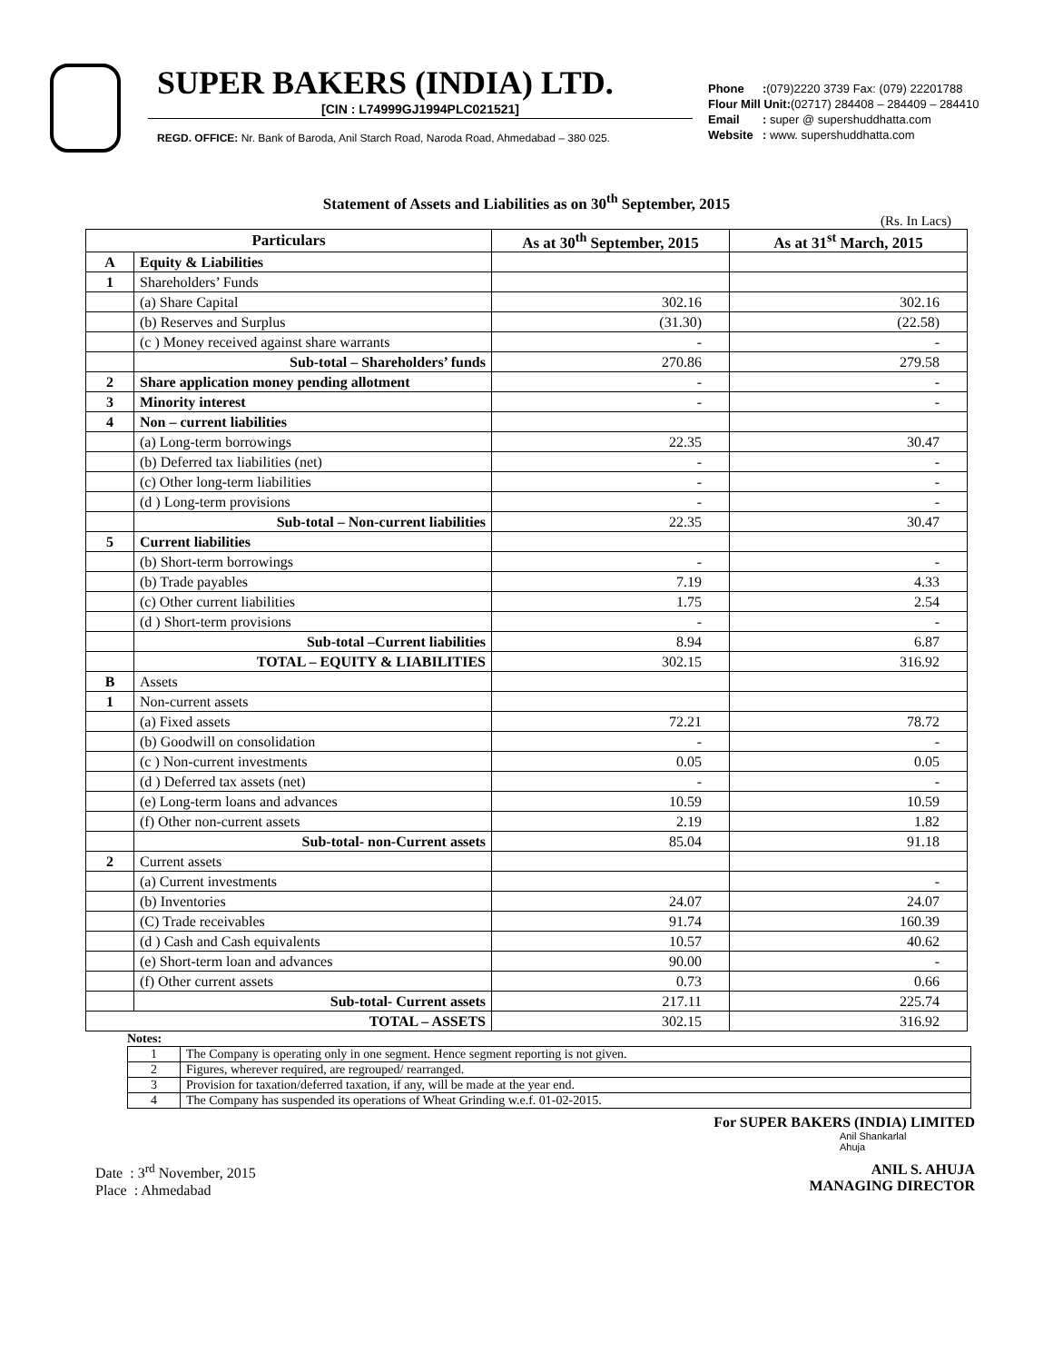SUPER BAKERS (INDIA) LTD.
[CIN : L74999GJ1994PLC021521]
REGD. OFFICE: Nr. Bank of Baroda, Anil Starch Road, Naroda Road, Ahmedabad – 380 025.
| Phone | : (079)2220 3739 Fax: (079) 22201788 |
| Flour Mill Unit: (02717) 284408 – 284409 – 284410 | |
| Email | : super @ supershuddhatta.com |
| Website | : www. supershuddhatta.com |
Statement of Assets and Liabilities as on 30<sup>th</sup> September, 2015
(Rs. In Lacs)
| Particulars | | As at 30<sup>th</sup> September, 2015 | As at 31<sup>st</sup> March, 2015 |
| --- | --- | --- | --- |
| A | Equity & Liabilities | | |
| 1 | Shareholders’ Funds | | |
| | (a) Share Capital | 302.16 | 302.16 |
| | (b) Reserves and Surplus | (31.30) | (22.58) |
| | (c ) Money received against share warrants | - | - |
| | Sub-total – Shareholders’ funds | 270.86 | 279.58 |
| 2 | Share application money pending allotment | - | - |
| 3 | Minority interest | - | - |
| 4 | Non – current liabilities | | |
| | (a) Long-term borrowings | 22.35 | 30.47 |
| | (b) Deferred tax liabilities (net) | - | - |
| | (c) Other long-term liabilities | - | - |
| | (d ) Long-term provisions | - | - |
| | Sub-total – Non-current liabilities | 22.35 | 30.47 |
| 5 | Current liabilities | | |
| | (b) Short-term borrowings | - | - |
| | (b) Trade payables | 7.19 | 4.33 |
| | (c) Other current liabilities | 1.75 | 2.54 |
| | (d ) Short-term provisions | - | - |
| | Sub-total –Current liabilities | 8.94 | 6.87 |
| | TOTAL – EQUITY & LIABILITIES | 302.15 | 316.92 |
| B | Assets | | |
| 1 | Non-current assets | | |
| | (a) Fixed assets | 72.21 | 78.72 |
| | (b) Goodwill on consolidation | - | - |
| | (c ) Non-current investments | 0.05 | 0.05 |
| | (d ) Deferred tax assets (net) | - | - |
| | (e) Long-term loans and advances | 10.59 | 10.59 |
| | (f) Other non-current assets | 2.19 | 1.82 |
| | Sub-total- non-Current assets | 85.04 | 91.18 |
| 2 | Current assets | | |
| | (a) Current investments | | - |
| | (b) Inventories | 24.07 | 24.07 |
| | (C) Trade receivables | 91.74 | 160.39 |
| | (d ) Cash and Cash equivalents | 10.57 | 40.62 |
| | (e) Short-term loan and advances | 90.00 | - |
| | (f) Other current assets | 0.73 | 0.66 |
| | Sub-total- Current assets | 217.11 | 225.74 |
| TOTAL – ASSETS | | 302.15 | 316.92 |
Notes:
| 1 | The Company is operating only in one segment. Hence segment reporting is not given. |
| 2 | Figures, wherever required, are regrouped/ rearranged. |
| 3 | Provision for taxation/deferred taxation, if any, will be made at the year end. |
| 4 | The Company has suspended its operations of Wheat Grinding w.e.f. 01-02-2015. |
For SUPER BAKERS (INDIA) LIMITED
Anil Shankarlal
Ahuja
Date : 3<sup>rd</sup> November, 2015
Place : Ahmedabad
ANIL S. AHUJA
MANAGING DIRECTOR